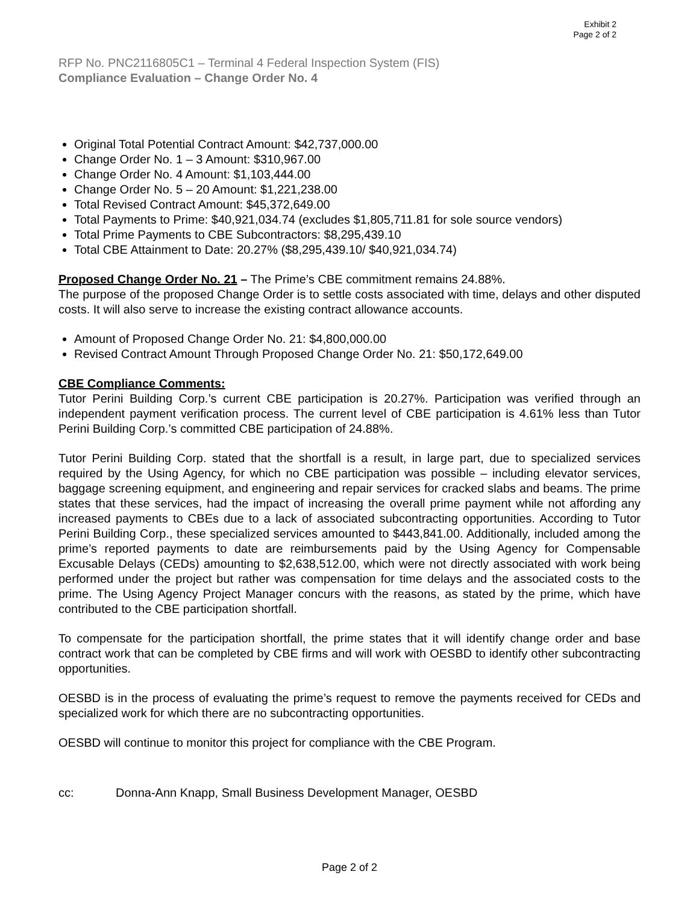Exhibit 2
Page 2 of 2
RFP No. PNC2116805C1 – Terminal 4 Federal Inspection System (FIS)
Compliance Evaluation – Change Order No. 4
Original Total Potential Contract Amount: $42,737,000.00
Change Order No. 1 – 3 Amount: $310,967.00
Change Order No. 4 Amount: $1,103,444.00
Change Order No. 5 – 20 Amount: $1,221,238.00
Total Revised Contract Amount: $45,372,649.00
Total Payments to Prime: $40,921,034.74 (excludes $1,805,711.81 for sole source vendors)
Total Prime Payments to CBE Subcontractors: $8,295,439.10
Total CBE Attainment to Date: 20.27% ($8,295,439.10/ $40,921,034.74)
Proposed Change Order No. 21 – The Prime’s CBE commitment remains 24.88%.
The purpose of the proposed Change Order is to settle costs associated with time, delays and other disputed costs. It will also serve to increase the existing contract allowance accounts.
Amount of Proposed Change Order No. 21: $4,800,000.00
Revised Contract Amount Through Proposed Change Order No. 21: $50,172,649.00
CBE Compliance Comments:
Tutor Perini Building Corp.’s current CBE participation is 20.27%. Participation was verified through an independent payment verification process. The current level of CBE participation is 4.61% less than Tutor Perini Building Corp.’s committed CBE participation of 24.88%.
Tutor Perini Building Corp. stated that the shortfall is a result, in large part, due to specialized services required by the Using Agency, for which no CBE participation was possible – including elevator services, baggage screening equipment, and engineering and repair services for cracked slabs and beams. The prime states that these services, had the impact of increasing the overall prime payment while not affording any increased payments to CBEs due to a lack of associated subcontracting opportunities. According to Tutor Perini Building Corp., these specialized services amounted to $443,841.00. Additionally, included among the prime’s reported payments to date are reimbursements paid by the Using Agency for Compensable Excusable Delays (CEDs) amounting to $2,638,512.00, which were not directly associated with work being performed under the project but rather was compensation for time delays and the associated costs to the prime. The Using Agency Project Manager concurs with the reasons, as stated by the prime, which have contributed to the CBE participation shortfall.
To compensate for the participation shortfall, the prime states that it will identify change order and base contract work that can be completed by CBE firms and will work with OESBD to identify other subcontracting opportunities.
OESBD is in the process of evaluating the prime’s request to remove the payments received for CEDs and specialized work for which there are no subcontracting opportunities.
OESBD will continue to monitor this project for compliance with the CBE Program.
cc: Donna-Ann Knapp, Small Business Development Manager, OESBD
Page 2 of 2